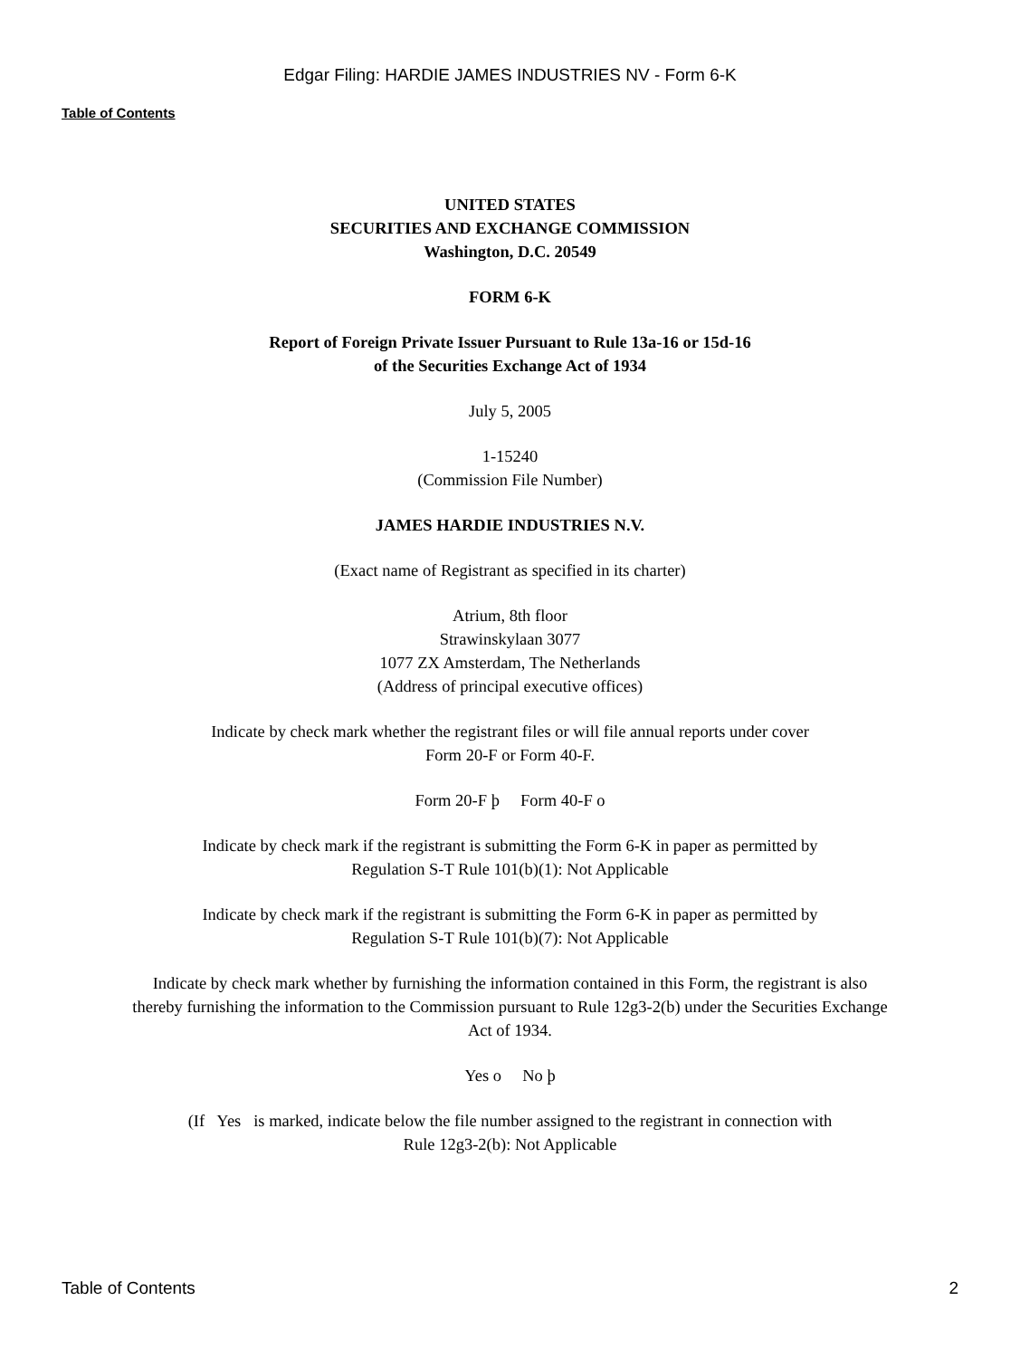Edgar Filing: HARDIE JAMES INDUSTRIES NV - Form 6-K
Table of Contents
UNITED STATES
SECURITIES AND EXCHANGE COMMISSION
Washington, D.C. 20549
FORM 6-K
Report of Foreign Private Issuer Pursuant to Rule 13a-16 or 15d-16
of the Securities Exchange Act of 1934
July 5, 2005
1-15240
(Commission File Number)
JAMES HARDIE INDUSTRIES N.V.
(Exact name of Registrant as specified in its charter)
Atrium, 8th floor
Strawinskylaan 3077
1077 ZX Amsterdam, The Netherlands
(Address of principal executive offices)
Indicate by check mark whether the registrant files or will file annual reports under cover
Form 20-F or Form 40-F.
Form 20-F þ Form 40-F o
Indicate by check mark if the registrant is submitting the Form 6-K in paper as permitted by
Regulation S-T Rule 101(b)(1): Not Applicable
Indicate by check mark if the registrant is submitting the Form 6-K in paper as permitted by
Regulation S-T Rule 101(b)(7): Not Applicable
Indicate by check mark whether by furnishing the information contained in this Form, the registrant is also thereby furnishing the information to the Commission pursuant to Rule 12g3-2(b) under the Securities Exchange Act of 1934.
Yes o No þ
(If Yes is marked, indicate below the file number assigned to the registrant in connection with
Rule 12g3-2(b): Not Applicable
Table of Contents 2